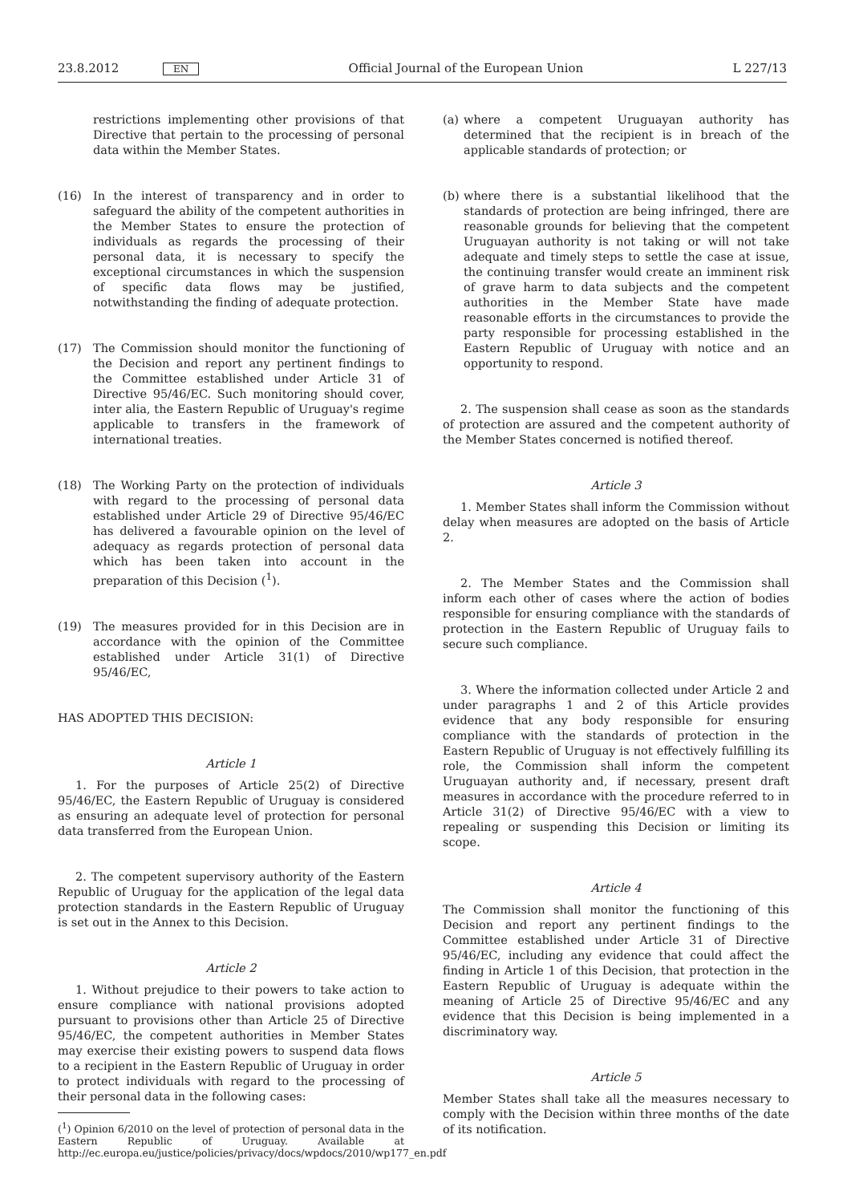23.8.2012 EN Official Journal of the European Union L 227/13
restrictions implementing other provisions of that Directive that pertain to the processing of personal data within the Member States.
(16) In the interest of transparency and in order to safeguard the ability of the competent authorities in the Member States to ensure the protection of individuals as regards the processing of their personal data, it is necessary to specify the exceptional circumstances in which the suspension of specific data flows may be justified, notwithstanding the finding of adequate protection.
(17) The Commission should monitor the functioning of the Decision and report any pertinent findings to the Committee established under Article 31 of Directive 95/46/EC. Such monitoring should cover, inter alia, the Eastern Republic of Uruguay's regime applicable to transfers in the framework of international treaties.
(18) The Working Party on the protection of individuals with regard to the processing of personal data established under Article 29 of Directive 95/46/EC has delivered a favourable opinion on the level of adequacy as regards protection of personal data which has been taken into account in the preparation of this Decision (<sup>1</sup>).
(19) The measures provided for in this Decision are in accordance with the opinion of the Committee established under Article 31(1) of Directive 95/46/EC,
HAS ADOPTED THIS DECISION:
Article 1
1. For the purposes of Article 25(2) of Directive 95/46/EC, the Eastern Republic of Uruguay is considered as ensuring an adequate level of protection for personal data transferred from the European Union.
2. The competent supervisory authority of the Eastern Republic of Uruguay for the application of the legal data protection standards in the Eastern Republic of Uruguay is set out in the Annex to this Decision.
Article 2
1. Without prejudice to their powers to take action to ensure compliance with national provisions adopted pursuant to provisions other than Article 25 of Directive 95/46/EC, the competent authorities in Member States may exercise their existing powers to suspend data flows to a recipient in the Eastern Republic of Uruguay in order to protect individuals with regard to the processing of their personal data in the following cases:
(<sup>1</sup>) Opinion 6/2010 on the level of protection of personal data in the Eastern Republic of Uruguay. Available at http://ec.europa.eu/justice/policies/privacy/docs/wpdocs/2010/wp177_en.pdf
(a) where a competent Uruguayan authority has determined that the recipient is in breach of the applicable standards of protection; or
(b) where there is a substantial likelihood that the standards of protection are being infringed, there are reasonable grounds for believing that the competent Uruguayan authority is not taking or will not take adequate and timely steps to settle the case at issue, the continuing transfer would create an imminent risk of grave harm to data subjects and the competent authorities in the Member State have made reasonable efforts in the circumstances to provide the party responsible for processing established in the Eastern Republic of Uruguay with notice and an opportunity to respond.
2. The suspension shall cease as soon as the standards of protection are assured and the competent authority of the Member States concerned is notified thereof.
Article 3
1. Member States shall inform the Commission without delay when measures are adopted on the basis of Article 2.
2. The Member States and the Commission shall inform each other of cases where the action of bodies responsible for ensuring compliance with the standards of protection in the Eastern Republic of Uruguay fails to secure such compliance.
3. Where the information collected under Article 2 and under paragraphs 1 and 2 of this Article provides evidence that any body responsible for ensuring compliance with the standards of protection in the Eastern Republic of Uruguay is not effectively fulfilling its role, the Commission shall inform the competent Uruguayan authority and, if necessary, present draft measures in accordance with the procedure referred to in Article 31(2) of Directive 95/46/EC with a view to repealing or suspending this Decision or limiting its scope.
Article 4
The Commission shall monitor the functioning of this Decision and report any pertinent findings to the Committee established under Article 31 of Directive 95/46/EC, including any evidence that could affect the finding in Article 1 of this Decision, that protection in the Eastern Republic of Uruguay is adequate within the meaning of Article 25 of Directive 95/46/EC and any evidence that this Decision is being implemented in a discriminatory way.
Article 5
Member States shall take all the measures necessary to comply with the Decision within three months of the date of its notification.